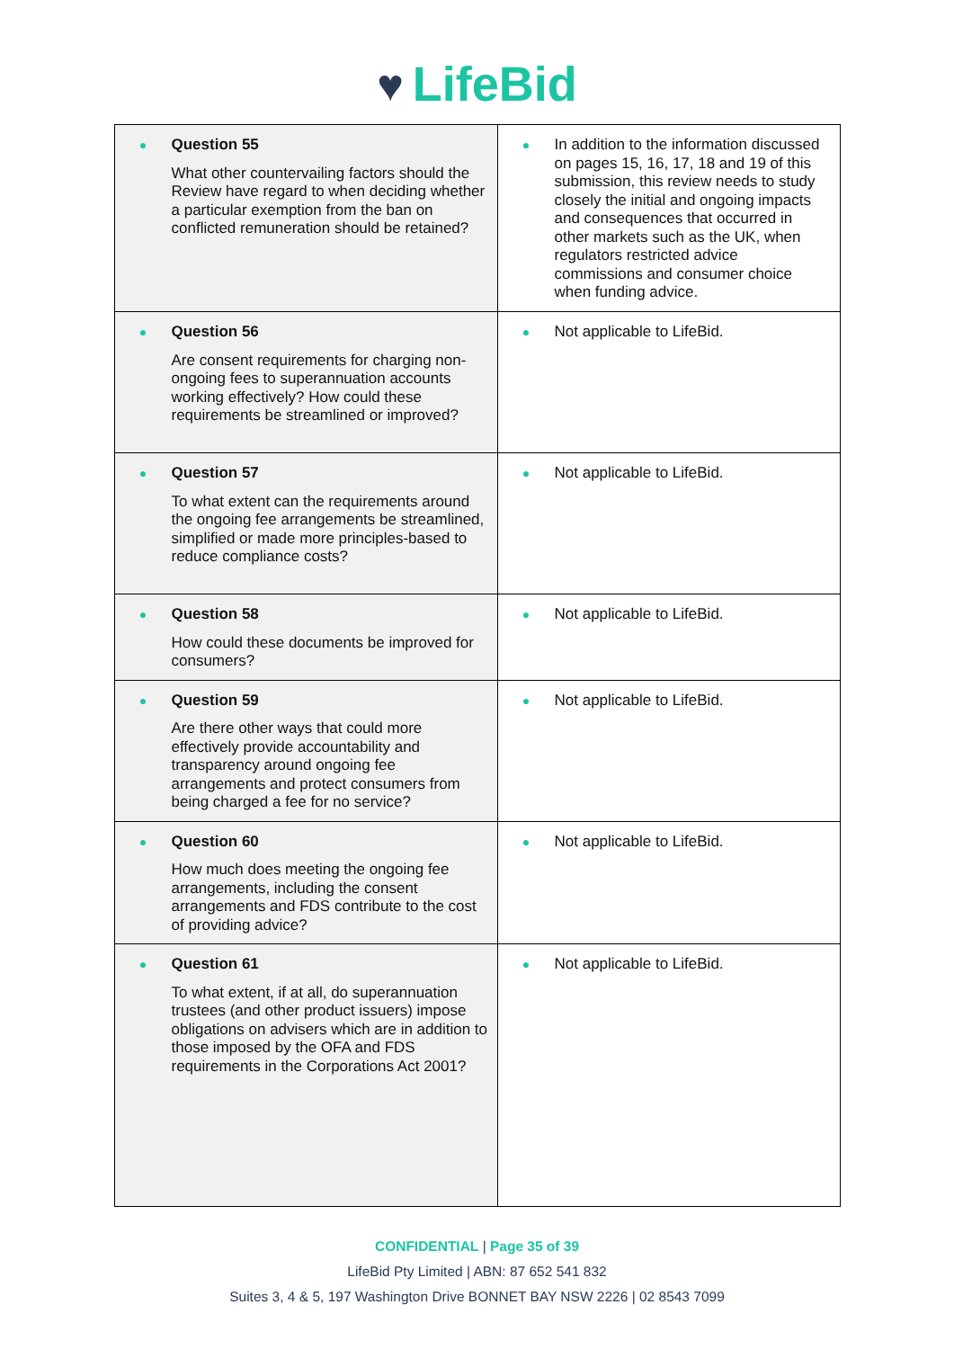♥ LifeBid
| ● Question 55 What other countervailing factors should the Review have regard to when deciding whether a particular exemption from the ban on conflicted remuneration should be retained? | ● In addition to the information discussed on pages 15, 16, 17, 18 and 19 of this submission, this review needs to study closely the initial and ongoing impacts and consequences that occurred in other markets such as the UK, when regulators restricted advice commissions and consumer choice when funding advice. |
| ● Question 56 Are consent requirements for charging non-ongoing fees to superannuation accounts working effectively? How could these requirements be streamlined or improved? | ● Not applicable to LifeBid. |
| ● Question 57 To what extent can the requirements around the ongoing fee arrangements be streamlined, simplified or made more principles-based to reduce compliance costs? | ● Not applicable to LifeBid. |
| ● Question 58 How could these documents be improved for consumers? | ● Not applicable to LifeBid. |
| ● Question 59 Are there other ways that could more effectively provide accountability and transparency around ongoing fee arrangements and protect consumers from being charged a fee for no service? | ● Not applicable to LifeBid. |
| ● Question 60 How much does meeting the ongoing fee arrangements, including the consent arrangements and FDS contribute to the cost of providing advice? | ● Not applicable to LifeBid. |
| ● Question 61 To what extent, if at all, do superannuation trustees (and other product issuers) impose obligations on advisers which are in addition to those imposed by the OFA and FDS requirements in the Corporations Act 2001? | ● Not applicable to LifeBid. |
CONFIDENTIAL | Page 35 of 39
LifeBid Pty Limited | ABN: 87 652 541 832
Suites 3, 4 & 5, 197 Washington Drive BONNET BAY NSW 2226 | 02 8543 7099